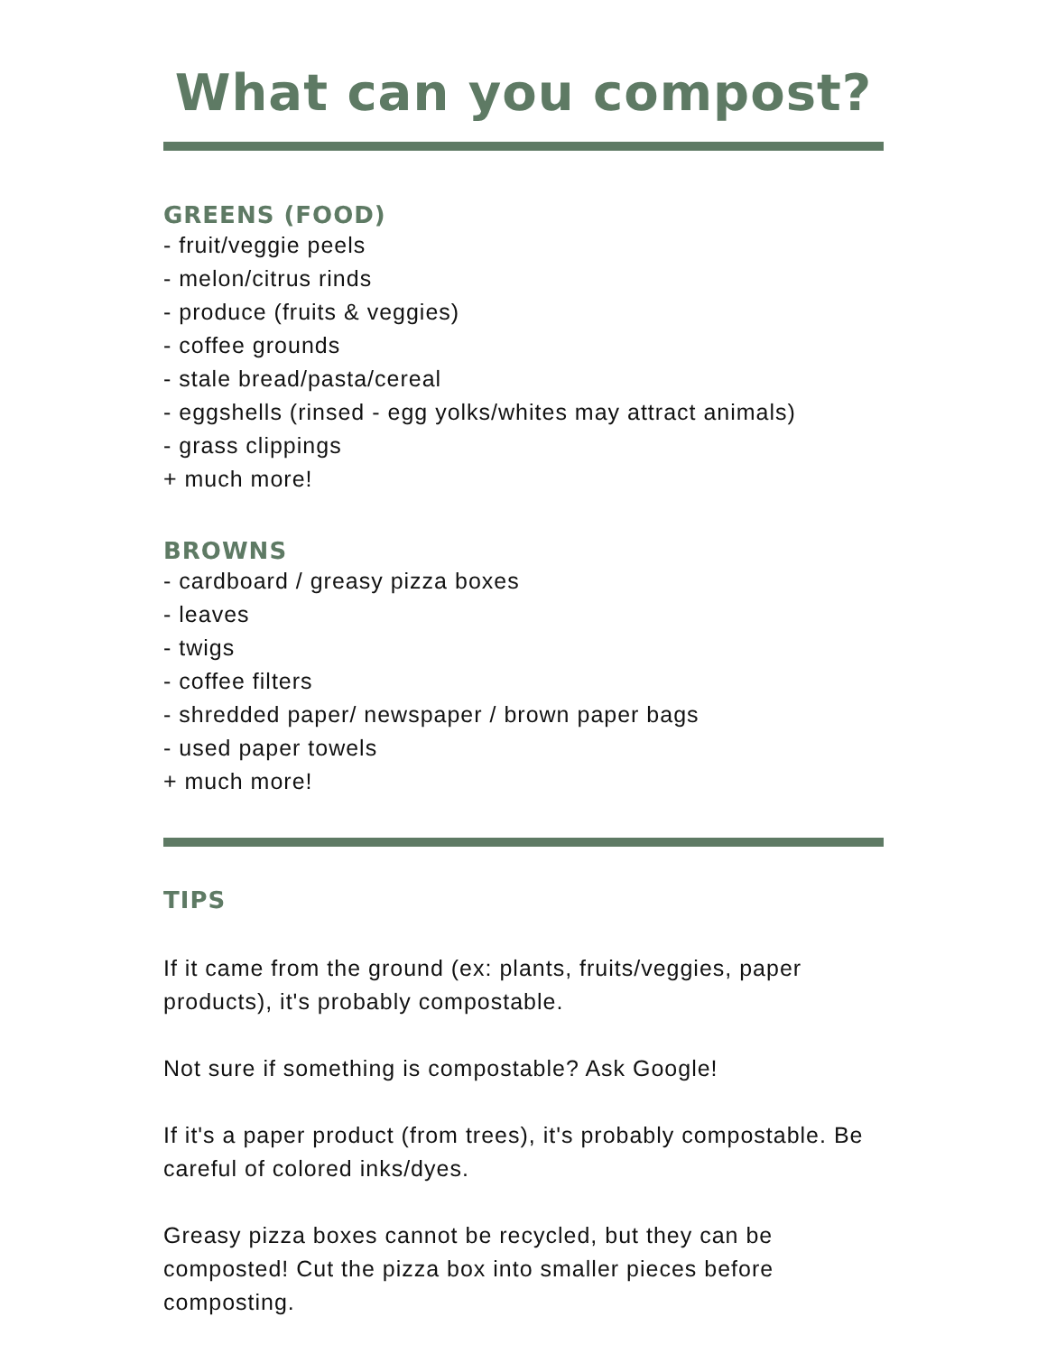What can you compost?
GREENS (FOOD)
- fruit/veggie peels
- melon/citrus rinds
- produce (fruits & veggies)
- coffee grounds
- stale bread/pasta/cereal
- eggshells (rinsed - egg yolks/whites may attract animals)
- grass clippings
+ much more!
BROWNS
- cardboard / greasy pizza boxes
- leaves
- twigs
- coffee filters
- shredded paper/ newspaper / brown paper bags
- used paper towels
+ much more!
TIPS
If it came from the ground (ex: plants, fruits/veggies, paper products), it's probably compostable.
Not sure if something is compostable? Ask Google!
If it's a paper product (from trees), it's probably compostable. Be careful of colored inks/dyes.
Greasy pizza boxes cannot be recycled, but they can be composted! Cut the pizza box into smaller pieces before composting.